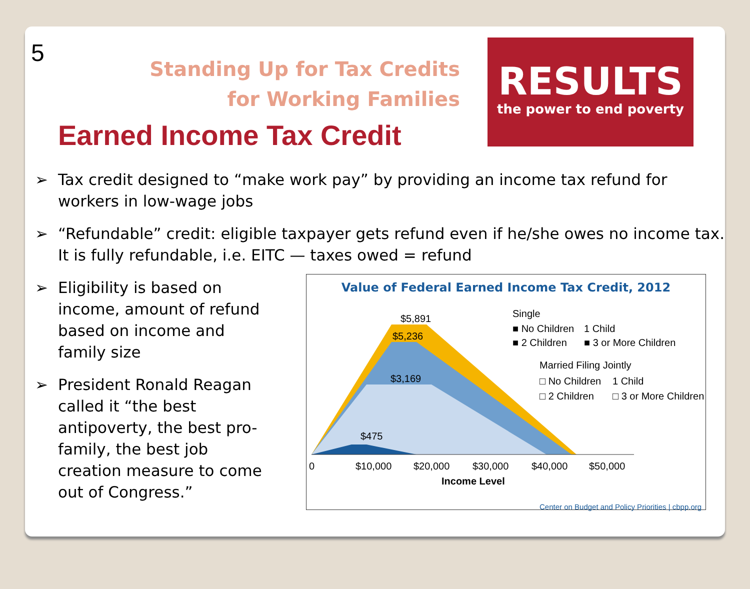5
Standing Up for Tax Credits for Working Families
Earned Income Tax Credit
RESULTS
the power to end poverty
➢ Tax credit designed to “make work pay” by providing an income tax refund for workers in low-wage jobs
➢ “Refundable” credit: eligible taxpayer gets refund even if he/she owes no income tax. It is fully refundable, i.e. EITC — taxes owed = refund
➢ Eligibility is based on income, amount of refund based on income and family size
➢ President Ronald Reagan called it “the best antipoverty, the best pro-family, the best job creation measure to come out of Congress.”
Value of Federal Earned Income Tax Credit, 2012
$5,891
$5,236
$3,169
$475
0
$10,000
$20,000
$30,000
$40,000
$50,000
Income Level
Single
■ No Children
1 Child
■ 2 Children
■ 3 or More Children
Married Filing Jointly
□ No Children
1 Child
□ 2 Children
□ 3 or More Children
Center on Budget and Policy Priorities | cbpp.org